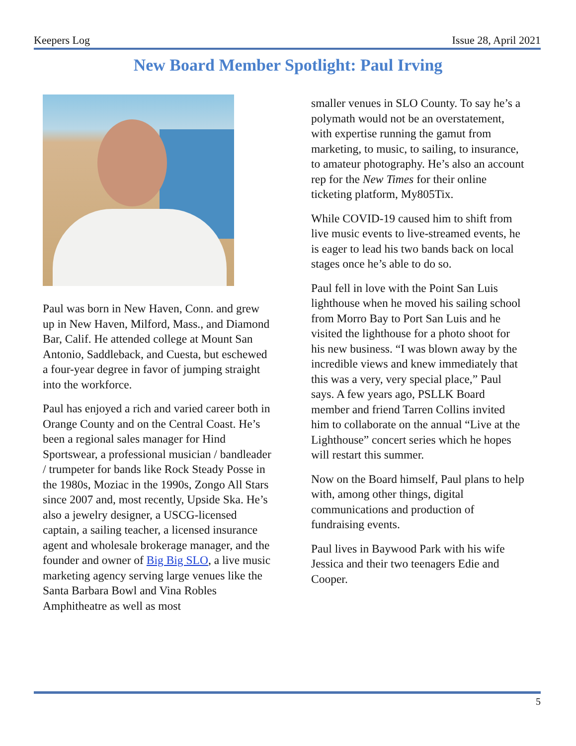Keepers Log Issue 28, April 2021
New Board Member Spotlight: Paul Irving
Paul was born in New Haven, Conn. and grew up in New Haven, Milford, Mass., and Diamond Bar, Calif. He attended college at Mount San Antonio, Saddleback, and Cuesta, but eschewed a four-year degree in favor of jumping straight into the workforce.
Paul has enjoyed a rich and varied career both in Orange County and on the Central Coast. He’s been a regional sales manager for Hind Sportswear, a professional musician / bandleader / trumpeter for bands like Rock Steady Posse in the 1980s, Moziac in the 1990s, Zongo All Stars since 2007 and, most recently, Upside Ska. He’s also a jewelry designer, a USCG-licensed captain, a sailing teacher, a licensed insurance agent and wholesale brokerage manager, and the founder and owner of Big Big SLO, a live music marketing agency serving large venues like the Santa Barbara Bowl and Vina Robles Amphitheatre as well as most
smaller venues in SLO County. To say he’s a polymath would not be an overstatement, with expertise running the gamut from marketing, to music, to sailing, to insurance, to amateur photography. He’s also an account rep for the New Times for their online ticketing platform, My805Tix.
While COVID-19 caused him to shift from live music events to live-streamed events, he is eager to lead his two bands back on local stages once he’s able to do so.
Paul fell in love with the Point San Luis lighthouse when he moved his sailing school from Morro Bay to Port San Luis and he visited the lighthouse for a photo shoot for his new business. “I was blown away by the incredible views and knew immediately that this was a very, very special place,” Paul says. A few years ago, PSLLK Board member and friend Tarren Collins invited him to collaborate on the annual “Live at the Lighthouse” concert series which he hopes will restart this summer.
Now on the Board himself, Paul plans to help with, among other things, digital communications and production of fundraising events.
Paul lives in Baywood Park with his wife Jessica and their two teenagers Edie and Cooper.
5